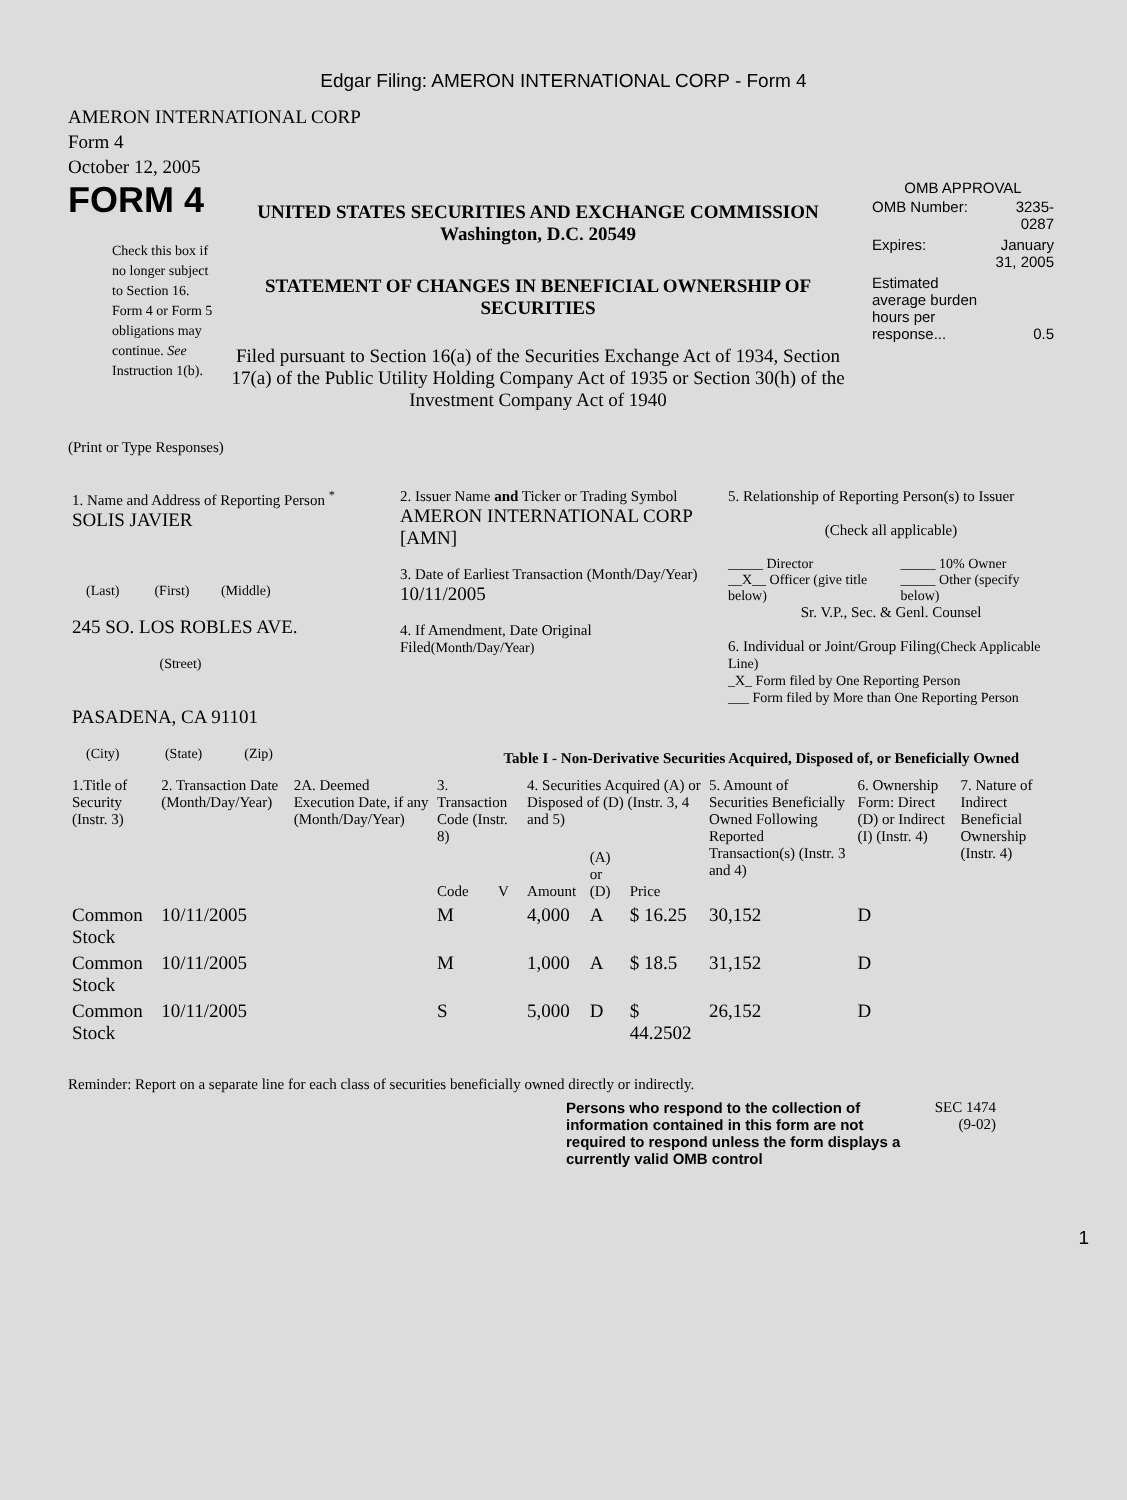Edgar Filing: AMERON INTERNATIONAL CORP - Form 4
AMERON INTERNATIONAL CORP
Form 4
October 12, 2005
FORM 4
Check this box if no longer subject to Section 16. Form 4 or Form 5 obligations may continue. See Instruction 1(b).
UNITED STATES SECURITIES AND EXCHANGE COMMISSION
Washington, D.C. 20549
STATEMENT OF CHANGES IN BENEFICIAL OWNERSHIP OF SECURITIES
Filed pursuant to Section 16(a) of the Securities Exchange Act of 1934, Section 17(a) of the Public Utility Holding Company Act of 1935 or Section 30(h) of the Investment Company Act of 1940
OMB APPROVAL
| OMB Number: | 3235-0287 |
| Expires: | January 31, 2005 |
| Estimated average burden hours per response... | 0.5 |
(Print or Type Responses)
| 1. Name and Address of Reporting Person <sup>*</sup> SOLIS JAVIER (Last) (First) (Middle) 245 SO. LOS ROBLES AVE. (Street) PASADENA, CA 91101 (City) (State) (Zip) | 2. Issuer Name and Ticker or Trading Symbol AMERON INTERNATIONAL CORP [AMN] 3. Date of Earliest Transaction (Month/Day/Year) 10/11/2005 4. If Amendment, Date Original Filed (Month/Day/Year) | 5. Relationship of Reporting Person(s) to Issuer (Check all applicable) / _____ Director / _____ 10% Owner / / __X__ Officer (give title below) / _____ Other (specify below) / Sr. V.P., Sec. & Genl. Counsel 6. Individual or Joint/Group Filing (Check Applicable Line) _X_ Form filed by One Reporting Person ___ Form filed by More than One Reporting Person |
Table I - Non-Derivative Securities Acquired, Disposed of, or Beneficially Owned
| 1.Title of Security (Instr. 3) | 2. Transaction Date (Month/Day/Year) | 2A. Deemed Execution Date, if any (Month/Day/Year) | 3. Transaction Code (Instr. 8) | | 4. Securities Acquired (A) or Disposed of (D) (Instr. 3, 4 and 5) | | | 5. Amount of Securities Beneficially Owned Following Reported Transaction(s) (Instr. 3 and 4) | 6. Ownership Form: Direct (D) or Indirect (I) (Instr. 4) | 7. Nature of Indirect Beneficial Ownership (Instr. 4) |
| --- | --- | --- | --- | --- | --- | --- | --- | --- | --- | --- |
| | | | Code | V | Amount | (A) or (D) | Price | | | |
| Common Stock | 10/11/2005 | | M | | 4,000 | A | $ 16.25 | 30,152 | D | |
| Common Stock | 10/11/2005 | | M | | 1,000 | A | $ 18.5 | 31,152 | D | |
| Common Stock | 10/11/2005 | | S | | 5,000 | D | $ 44.2502 | 26,152 | D | |
Reminder: Report on a separate line for each class of securities beneficially owned directly or indirectly.
Persons who respond to the collection of information contained in this form are not required to respond unless the form displays a currently valid OMB control
SEC 1474
(9-02)
1